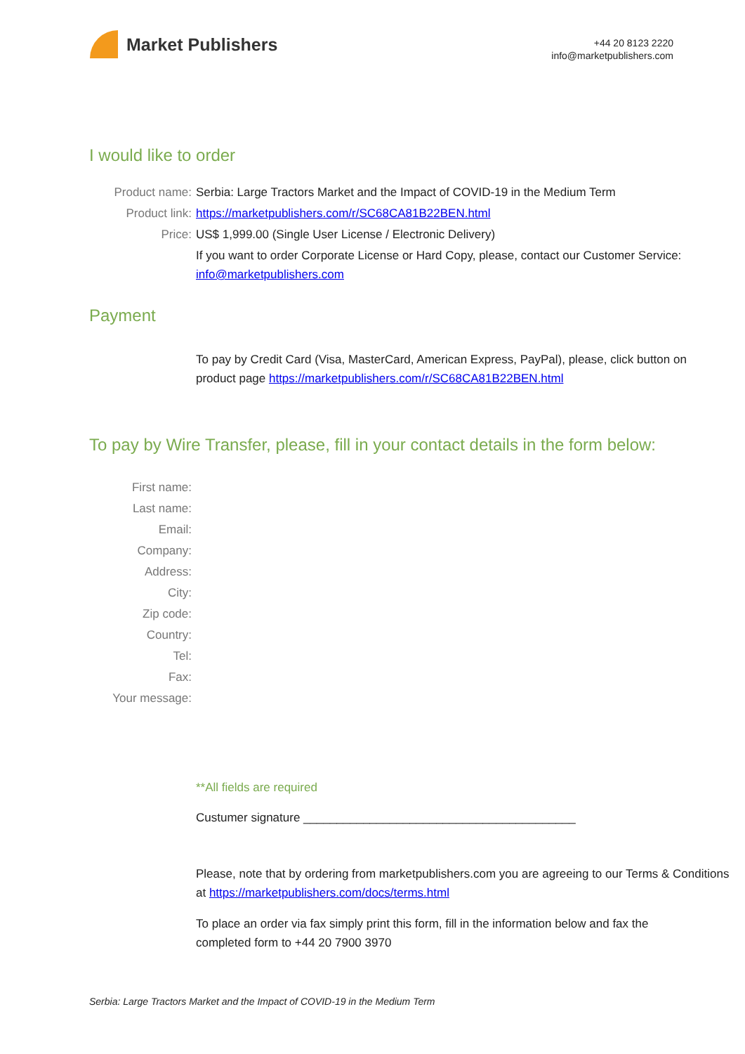Market Publishers
+44 20 8123 2220
info@marketpublishers.com
I would like to order
Product name: Serbia: Large Tractors Market and the Impact of COVID-19 in the Medium Term
Product link: https://marketpublishers.com/r/SC68CA81B22BEN.html
Price: US$ 1,999.00 (Single User License / Electronic Delivery)
If you want to order Corporate License or Hard Copy, please, contact our Customer Service:
info@marketpublishers.com
Payment
To pay by Credit Card (Visa, MasterCard, American Express, PayPal), please, click button on product page https://marketpublishers.com/r/SC68CA81B22BEN.html
To pay by Wire Transfer, please, fill in your contact details in the form below:
First name:
Last name:
Email:
Company:
Address:
City:
Zip code:
Country:
Tel:
Fax:
Your message:
**All fields are required
Custumer signature _________________________________________
Please, note that by ordering from marketpublishers.com you are agreeing to our Terms & Conditions at https://marketpublishers.com/docs/terms.html
To place an order via fax simply print this form, fill in the information below and fax the completed form to +44 20 7900 3970
Serbia: Large Tractors Market and the Impact of COVID-19 in the Medium Term